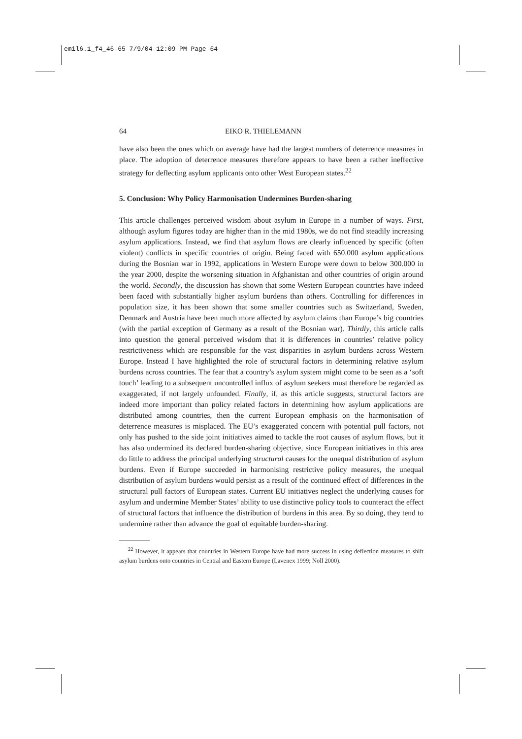emil6.1_f4_46-65 7/9/04 12:09 PM Page 64
64 EIKO R. THIELEMANN
have also been the ones which on average have had the largest numbers of deterrence measures in place. The adoption of deterrence measures therefore appears to have been a rather ineffective strategy for deflecting asylum applicants onto other West European states.<sup>22</sup>
5. Conclusion: Why Policy Harmonisation Undermines Burden-sharing
This article challenges perceived wisdom about asylum in Europe in a number of ways. First, although asylum figures today are higher than in the mid 1980s, we do not find steadily increasing asylum applications. Instead, we find that asylum flows are clearly influenced by specific (often violent) conflicts in specific countries of origin. Being faced with 650.000 asylum applications during the Bosnian war in 1992, applications in Western Europe were down to below 300.000 in the year 2000, despite the worsening situation in Afghanistan and other countries of origin around the world. Secondly, the discussion has shown that some Western European countries have indeed been faced with substantially higher asylum burdens than others. Controlling for differences in population size, it has been shown that some smaller countries such as Switzerland, Sweden, Denmark and Austria have been much more affected by asylum claims than Europe’s big countries (with the partial exception of Germany as a result of the Bosnian war). Thirdly, this article calls into question the general perceived wisdom that it is differences in countries’ relative policy restrictiveness which are responsible for the vast disparities in asylum burdens across Western Europe. Instead I have highlighted the role of structural factors in determining relative asylum burdens across countries. The fear that a country’s asylum system might come to be seen as a ‘soft touch’ leading to a subsequent uncontrolled influx of asylum seekers must therefore be regarded as exaggerated, if not largely unfounded. Finally, if, as this article suggests, structural factors are indeed more important than policy related factors in determining how asylum applications are distributed among countries, then the current European emphasis on the harmonisation of deterrence measures is misplaced. The EU’s exaggerated concern with potential pull factors, not only has pushed to the side joint initiatives aimed to tackle the root causes of asylum flows, but it has also undermined its declared burden-sharing objective, since European initiatives in this area do little to address the principal underlying structural causes for the unequal distribution of asylum burdens. Even if Europe succeeded in harmonising restrictive policy measures, the unequal distribution of asylum burdens would persist as a result of the continued effect of differences in the structural pull factors of European states. Current EU initiatives neglect the underlying causes for asylum and undermine Member States’ ability to use distinctive policy tools to counteract the effect of structural factors that influence the distribution of burdens in this area. By so doing, they tend to undermine rather than advance the goal of equitable burden-sharing.
<sup>22</sup> However, it appears that countries in Western Europe have had more success in using deflection measures to shift asylum burdens onto countries in Central and Eastern Europe (Lavenex 1999; Noll 2000).